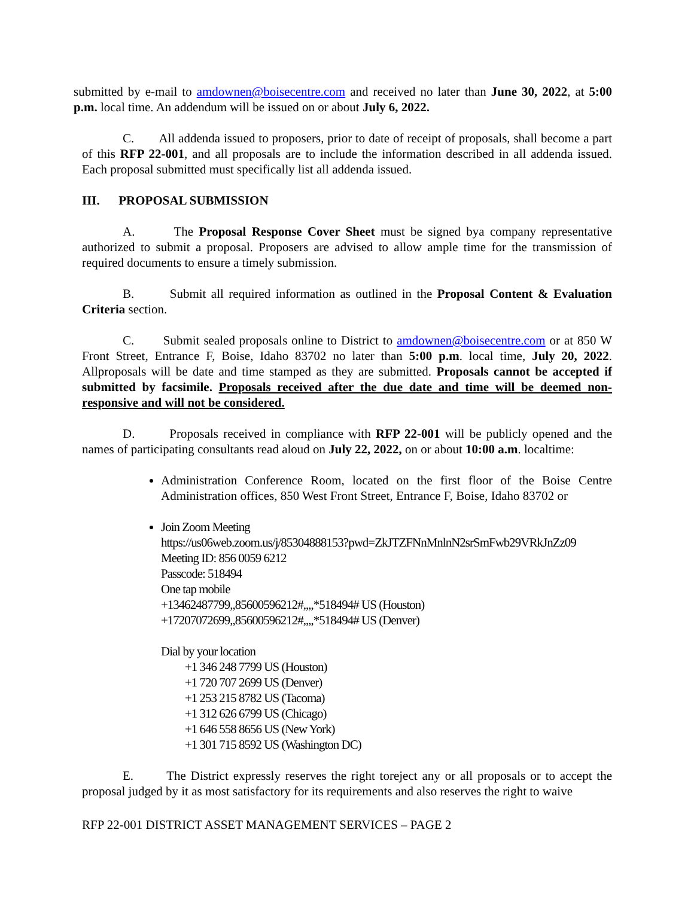submitted by e-mail to amdownen@boisecentre.com and received no later than June 30, 2022, at 5:00 p.m. local time. An addendum will be issued on or about July 6, 2022.
C. All addenda issued to proposers, prior to date of receipt of proposals, shall become a part of this RFP 22-001, and all proposals are to include the information described in all addenda issued. Each proposal submitted must specifically list all addenda issued.
III. PROPOSAL SUBMISSION
A. The Proposal Response Cover Sheet must be signed bya company representative authorized to submit a proposal. Proposers are advised to allow ample time for the transmission of required documents to ensure a timely submission.
B. Submit all required information as outlined in the Proposal Content & Evaluation Criteria section.
C. Submit sealed proposals online to District to amdownen@boisecentre.com or at 850 W Front Street, Entrance F, Boise, Idaho 83702 no later than 5:00 p.m. local time, July 20, 2022. Allproposals will be date and time stamped as they are submitted. Proposals cannot be accepted if submitted by facsimile. Proposals received after the due date and time will be deemed non-responsive and will not be considered.
D. Proposals received in compliance with RFP 22-001 will be publicly opened and the names of participating consultants read aloud on July 22, 2022, on or about 10:00 a.m. localtime:
Administration Conference Room, located on the first floor of the Boise Centre Administration offices, 850 West Front Street, Entrance F, Boise, Idaho 83702 or
Join Zoom Meeting
https://us06web.zoom.us/j/85304888153?pwd=ZkJTZFNnMnlnN2srSmFwb29VRkJnZz09
Meeting ID: 856 0059 6212
Passcode: 518494
One tap mobile
+13462487799,,85600596212#,,,,*518494# US (Houston)
+17207072699,,85600596212#,,,,*518494# US (Denver)
Dial by your location
+1 346 248 7799 US (Houston)
+1 720 707 2699 US (Denver)
+1 253 215 8782 US (Tacoma)
+1 312 626 6799 US (Chicago)
+1 646 558 8656 US (New York)
+1 301 715 8592 US (Washington DC)
E. The District expressly reserves the right toreject any or all proposals or to accept the proposal judged by it as most satisfactory for its requirements and also reserves the right to waive
RFP 22-001 DISTRICT ASSET MANAGEMENT SERVICES – PAGE 2